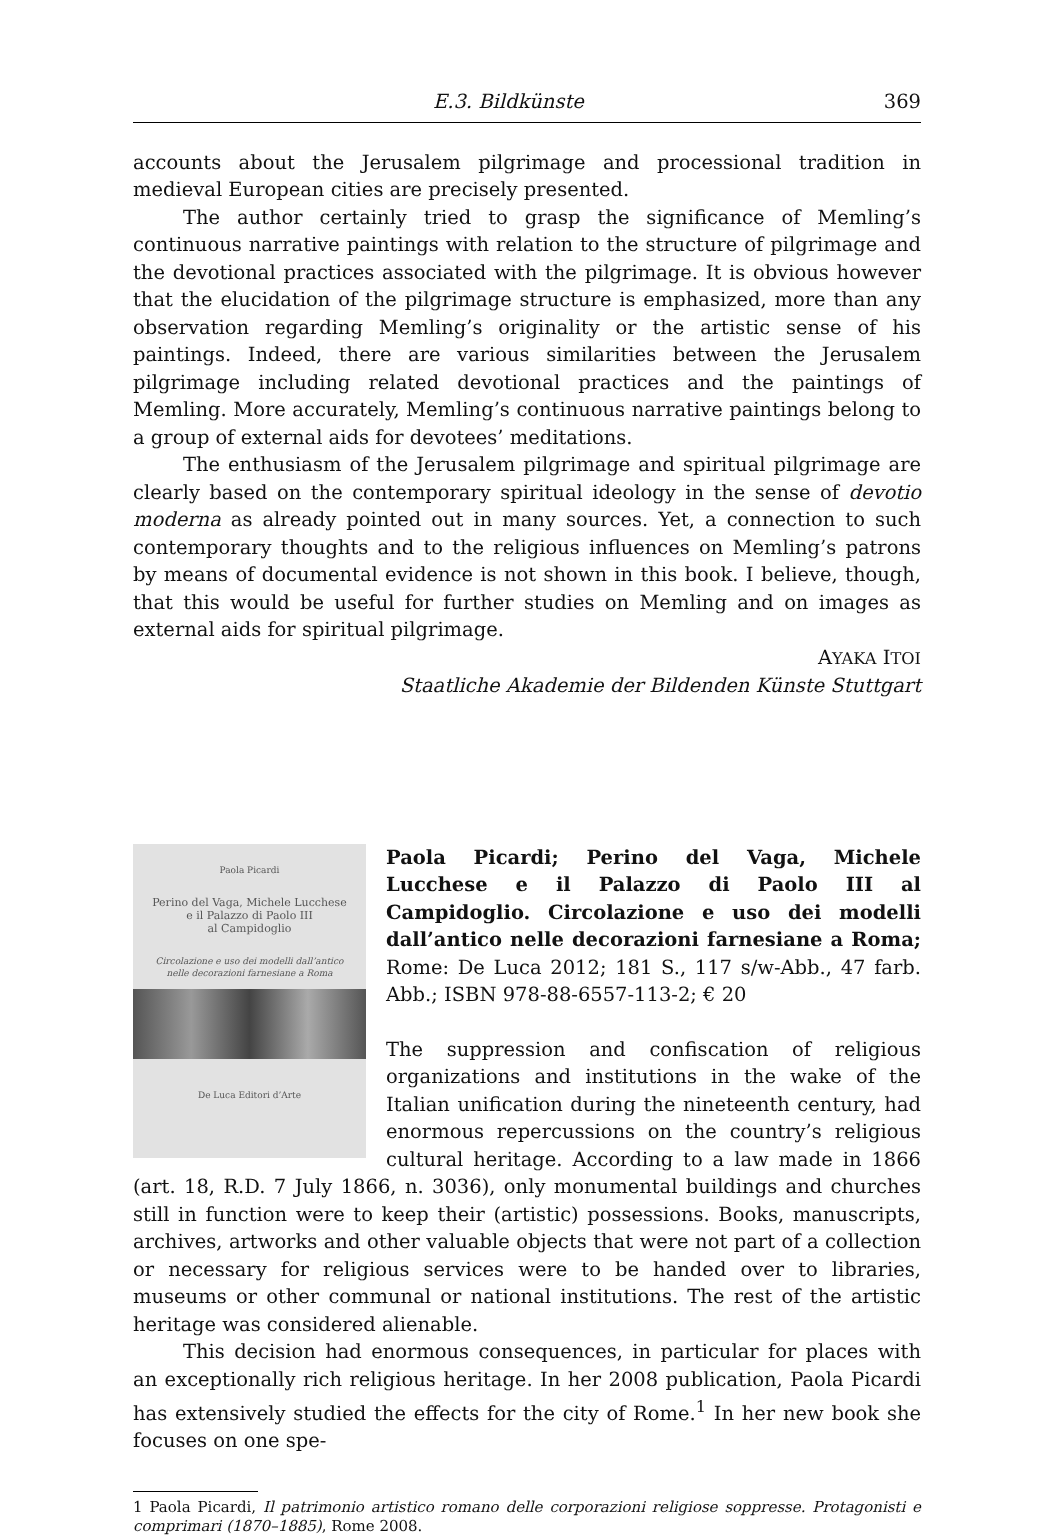E.3. Bildkünste 369
accounts about the Jerusalem pilgrimage and processional tradition in medieval European cities are precisely presented.
The author certainly tried to grasp the significance of Memling’s continuous narrative paintings with relation to the structure of pilgrimage and the devotional practices associated with the pilgrimage. It is obvious however that the elucidation of the pilgrimage structure is emphasized, more than any observation regarding Memling’s originality or the artistic sense of his paintings. Indeed, there are various similarities between the Jerusalem pilgrimage including related devotional practices and the paintings of Memling. More accurately, Memling’s continuous narrative paintings belong to a group of external aids for devotees’ meditations.
The enthusiasm of the Jerusalem pilgrimage and spiritual pilgrimage are clearly based on the contemporary spiritual ideology in the sense of devotio moderna as already pointed out in many sources. Yet, a connection to such contemporary thoughts and to the religious influences on Memling’s patrons by means of documental evidence is not shown in this book. I believe, though, that this would be useful for further studies on Memling and on images as external aids for spiritual pilgrimage.
AYAKA ITOI
Staatliche Akademie der Bildenden Künste Stuttgart
Paola Picardi
Perino del Vaga, Michele Lucchese
e il Palazzo di Paolo III
al Campidoglio
Circolazione e uso dei modelli dall’antico
nelle decorazioni farnesiane a Roma
De Luca Editori d’Arte
Paola Picardi; Perino del Vaga, Michele Lucchese e il Palazzo di Paolo III al Campidoglio. Circolazione e uso dei modelli dall’antico nelle decorazioni farnesiane a Roma; Rome: De Luca 2012; 181 S., 117 s/w-Abb., 47 farb. Abb.; ISBN 978-88-6557-113-2; € 20
The suppression and confiscation of religious organizations and institutions in the wake of the Italian unification during the nineteenth century, had enormous repercussions on the country’s religious cultural heritage. According to a law made in 1866 (art. 18, R.D. 7 July 1866, n. 3036), only monumental buildings and churches still in function were to keep their (artistic) possessions. Books, manuscripts, archives, artworks and other valuable objects that were not part of a collection or necessary for religious services were to be handed over to libraries, museums or other communal or national institutions. The rest of the artistic heritage was considered alienable.
This decision had enormous consequences, in particular for places with an exceptionally rich religious heritage. In her 2008 publication, Paola Picardi has extensively studied the effects for the city of Rome.<sup>1</sup> In her new book she focuses on one spe-
1 Paola Picardi, Il patrimonio artistico romano delle corporazioni religiose soppresse. Protagonisti e comprimari (1870–1885), Rome 2008.